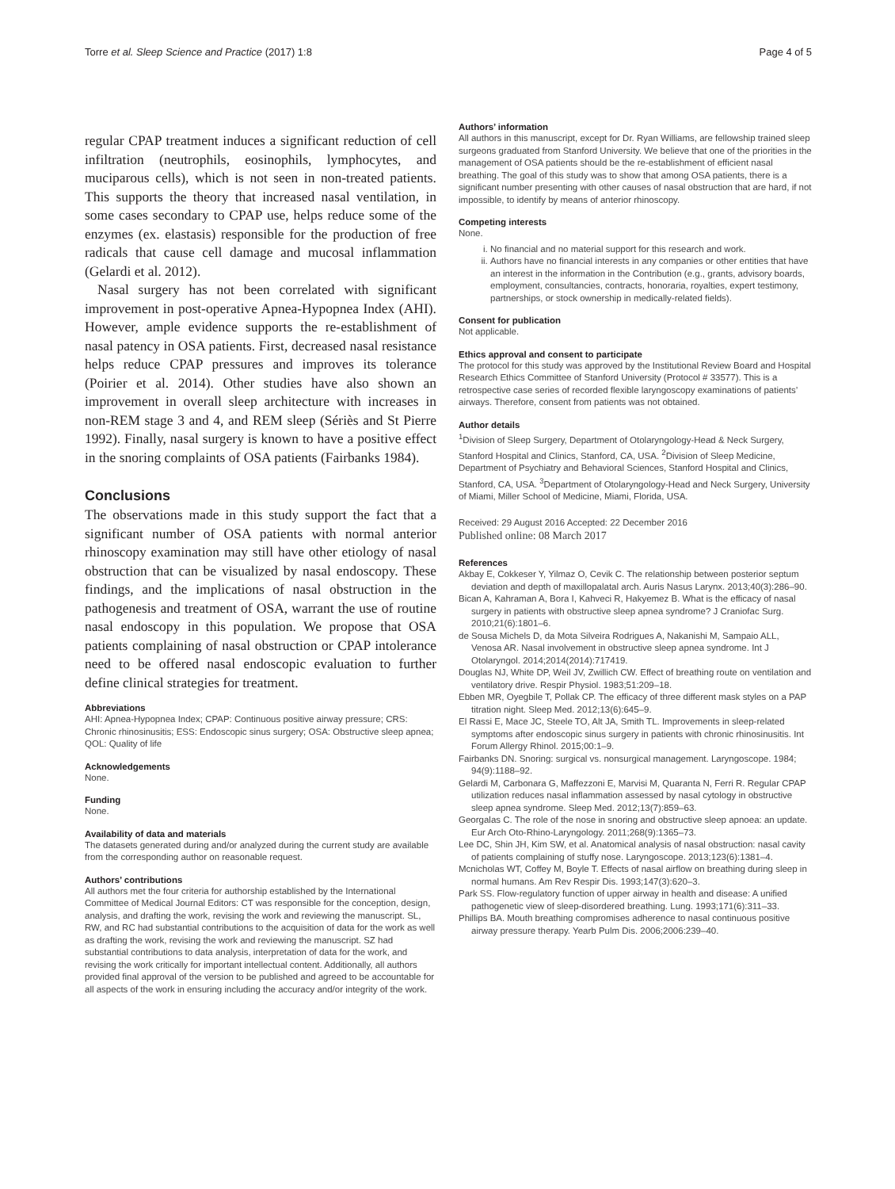Torre et al. Sleep Science and Practice (2017) 1:8 Page 4 of 5
regular CPAP treatment induces a significant reduction of cell infiltration (neutrophils, eosinophils, lymphocytes, and muciparous cells), which is not seen in non-treated patients. This supports the theory that increased nasal ventilation, in some cases secondary to CPAP use, helps reduce some of the enzymes (ex. elastasis) responsible for the production of free radicals that cause cell damage and mucosal inflammation (Gelardi et al. 2012).
Nasal surgery has not been correlated with significant improvement in post-operative Apnea-Hypopnea Index (AHI). However, ample evidence supports the re-establishment of nasal patency in OSA patients. First, decreased nasal resistance helps reduce CPAP pressures and improves its tolerance (Poirier et al. 2014). Other studies have also shown an improvement in overall sleep architecture with increases in non-REM stage 3 and 4, and REM sleep (Sériès and St Pierre 1992). Finally, nasal surgery is known to have a positive effect in the snoring complaints of OSA patients (Fairbanks 1984).
Conclusions
The observations made in this study support the fact that a significant number of OSA patients with normal anterior rhinoscopy examination may still have other etiology of nasal obstruction that can be visualized by nasal endoscopy. These findings, and the implications of nasal obstruction in the pathogenesis and treatment of OSA, warrant the use of routine nasal endoscopy in this population. We propose that OSA patients complaining of nasal obstruction or CPAP intolerance need to be offered nasal endoscopic evaluation to further define clinical strategies for treatment.
Abbreviations
AHI: Apnea-Hypopnea Index; CPAP: Continuous positive airway pressure; CRS: Chronic rhinosinusitis; ESS: Endoscopic sinus surgery; OSA: Obstructive sleep apnea; QOL: Quality of life
Acknowledgements
None.
Funding
None.
Availability of data and materials
The datasets generated during and/or analyzed during the current study are available from the corresponding author on reasonable request.
Authors’ contributions
All authors met the four criteria for authorship established by the International Committee of Medical Journal Editors: CT was responsible for the conception, design, analysis, and drafting the work, revising the work and reviewing the manuscript. SL, RW, and RC had substantial contributions to the acquisition of data for the work as well as drafting the work, revising the work and reviewing the manuscript. SZ had substantial contributions to data analysis, interpretation of data for the work, and revising the work critically for important intellectual content. Additionally, all authors provided final approval of the version to be published and agreed to be accountable for all aspects of the work in ensuring including the accuracy and/or integrity of the work.
Authors’ information
All authors in this manuscript, except for Dr. Ryan Williams, are fellowship trained sleep surgeons graduated from Stanford University. We believe that one of the priorities in the management of OSA patients should be the re-establishment of efficient nasal breathing. The goal of this study was to show that among OSA patients, there is a significant number presenting with other causes of nasal obstruction that are hard, if not impossible, to identify by means of anterior rhinoscopy.
Competing interests
None.
i. No financial and no material support for this research and work.
ii. Authors have no financial interests in any companies or other entities that have an interest in the information in the Contribution (e.g., grants, advisory boards, employment, consultancies, contracts, honoraria, royalties, expert testimony, partnerships, or stock ownership in medically-related fields).
Consent for publication
Not applicable.
Ethics approval and consent to participate
The protocol for this study was approved by the Institutional Review Board and Hospital Research Ethics Committee of Stanford University (Protocol # 33577). This is a retrospective case series of recorded flexible laryngoscopy examinations of patients’ airways. Therefore, consent from patients was not obtained.
Author details
<sup>1</sup> Division of Sleep Surgery, Department of Otolaryngology-Head & Neck Surgery, Stanford Hospital and Clinics, Stanford, CA, USA. <sup>2</sup>Division of Sleep Medicine, Department of Psychiatry and Behavioral Sciences, Stanford Hospital and Clinics, Stanford, CA, USA. <sup>3</sup>Department of Otolaryngology-Head and Neck Surgery, University of Miami, Miller School of Medicine, Miami, Florida, USA.
Received: 29 August 2016 Accepted: 22 December 2016
Published online: 08 March 2017
References
Akbay E, Cokkeser Y, Yilmaz O, Cevik C. The relationship between posterior septum deviation and depth of maxillopalatal arch. Auris Nasus Larynx. 2013;40(3):286–90.
Bican A, Kahraman A, Bora I, Kahveci R, Hakyemez B. What is the efficacy of nasal surgery in patients with obstructive sleep apnea syndrome? J Craniofac Surg. 2010;21(6):1801–6.
de Sousa Michels D, da Mota Silveira Rodrigues A, Nakanishi M, Sampaio ALL, Venosa AR. Nasal involvement in obstructive sleep apnea syndrome. Int J Otolaryngol. 2014;2014(2014):717419.
Douglas NJ, White DP, Weil JV, Zwillich CW. Effect of breathing route on ventilation and ventilatory drive. Respir Physiol. 1983;51:209–18.
Ebben MR, Oyegbile T, Pollak CP. The efficacy of three different mask styles on a PAP titration night. Sleep Med. 2012;13(6):645–9.
El Rassi E, Mace JC, Steele TO, Alt JA, Smith TL. Improvements in sleep-related symptoms after endoscopic sinus surgery in patients with chronic rhinosinusitis. Int Forum Allergy Rhinol. 2015;00:1–9.
Fairbanks DN. Snoring: surgical vs. nonsurgical management. Laryngoscope. 1984; 94(9):1188–92.
Gelardi M, Carbonara G, Maffezzoni E, Marvisi M, Quaranta N, Ferri R. Regular CPAP utilization reduces nasal inflammation assessed by nasal cytology in obstructive sleep apnea syndrome. Sleep Med. 2012;13(7):859–63.
Georgalas C. The role of the nose in snoring and obstructive sleep apnoea: an update. Eur Arch Oto-Rhino-Laryngology. 2011;268(9):1365–73.
Lee DC, Shin JH, Kim SW, et al. Anatomical analysis of nasal obstruction: nasal cavity of patients complaining of stuffy nose. Laryngoscope. 2013;123(6):1381–4.
Mcnicholas WT, Coffey M, Boyle T. Effects of nasal airflow on breathing during sleep in normal humans. Am Rev Respir Dis. 1993;147(3):620–3.
Park SS. Flow-regulatory function of upper airway in health and disease: A unified pathogenetic view of sleep-disordered breathing. Lung. 1993;171(6):311–33.
Phillips BA. Mouth breathing compromises adherence to nasal continuous positive airway pressure therapy. Yearb Pulm Dis. 2006;2006:239–40.